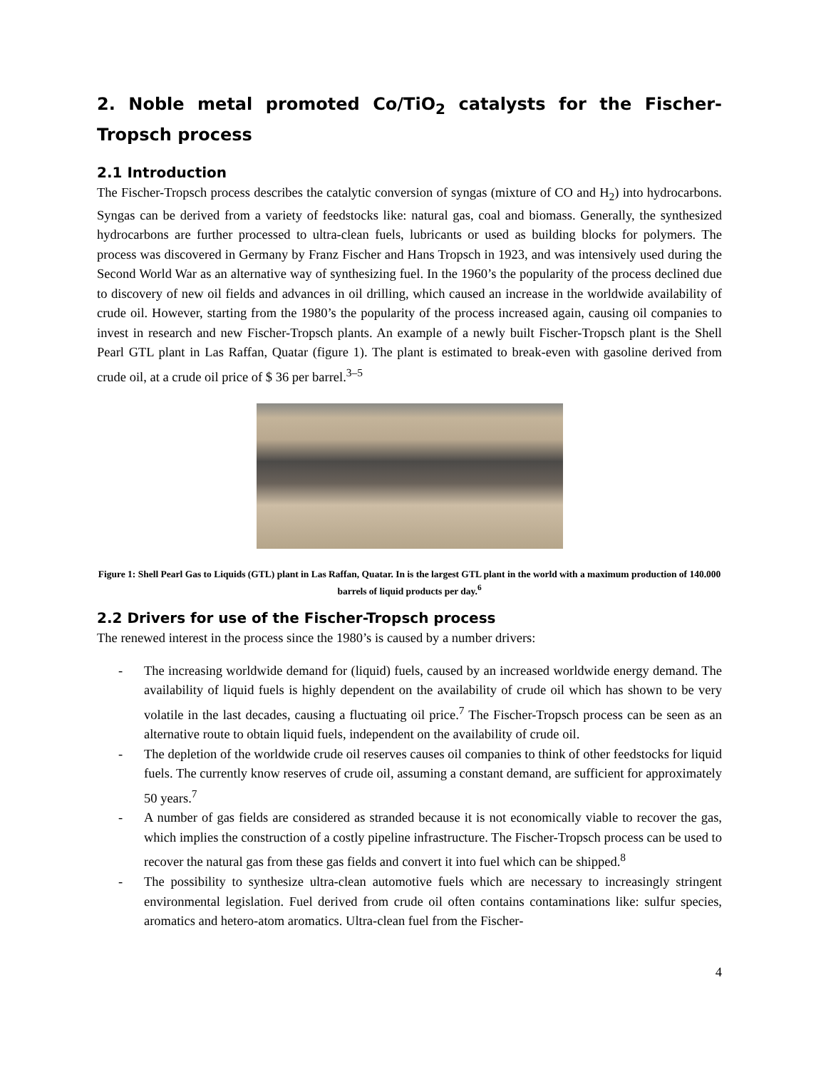2. Noble metal promoted Co/TiO<sub>2</sub> catalysts for the Fischer-Tropsch process
2.1 Introduction
The Fischer-Tropsch process describes the catalytic conversion of syngas (mixture of CO and H<sub>2</sub>) into hydrocarbons. Syngas can be derived from a variety of feedstocks like: natural gas, coal and biomass. Generally, the synthesized hydrocarbons are further processed to ultra-clean fuels, lubricants or used as building blocks for polymers. The process was discovered in Germany by Franz Fischer and Hans Tropsch in 1923, and was intensively used during the Second World War as an alternative way of synthesizing fuel. In the 1960’s the popularity of the process declined due to discovery of new oil fields and advances in oil drilling, which caused an increase in the worldwide availability of crude oil. However, starting from the 1980’s the popularity of the process increased again, causing oil companies to invest in research and new Fischer-Tropsch plants. An example of a newly built Fischer-Tropsch plant is the Shell Pearl GTL plant in Las Raffan, Quatar (figure 1). The plant is estimated to break-even with gasoline derived from crude oil, at a crude oil price of $ 36 per barrel.<sup>3–5</sup>
Figure 1: Shell Pearl Gas to Liquids (GTL) plant in Las Raffan, Quatar. In is the largest GTL plant in the world with a maximum production of 140.000 barrels of liquid products per day.<sup>6</sup>
2.2 Drivers for use of the Fischer-Tropsch process
The renewed interest in the process since the 1980’s is caused by a number drivers:
- The increasing worldwide demand for (liquid) fuels, caused by an increased worldwide energy demand. The availability of liquid fuels is highly dependent on the availability of crude oil which has shown to be very volatile in the last decades, causing a fluctuating oil price.<sup>7</sup> The Fischer-Tropsch process can be seen as an alternative route to obtain liquid fuels, independent on the availability of crude oil.
- The depletion of the worldwide crude oil reserves causes oil companies to think of other feedstocks for liquid fuels. The currently know reserves of crude oil, assuming a constant demand, are sufficient for approximately 50 years.<sup>7</sup>
- A number of gas fields are considered as stranded because it is not economically viable to recover the gas, which implies the construction of a costly pipeline infrastructure. The Fischer-Tropsch process can be used to recover the natural gas from these gas fields and convert it into fuel which can be shipped.<sup>8</sup>
- The possibility to synthesize ultra-clean automotive fuels which are necessary to increasingly stringent environmental legislation. Fuel derived from crude oil often contains contaminations like: sulfur species, aromatics and hetero-atom aromatics. Ultra-clean fuel from the Fischer-
4